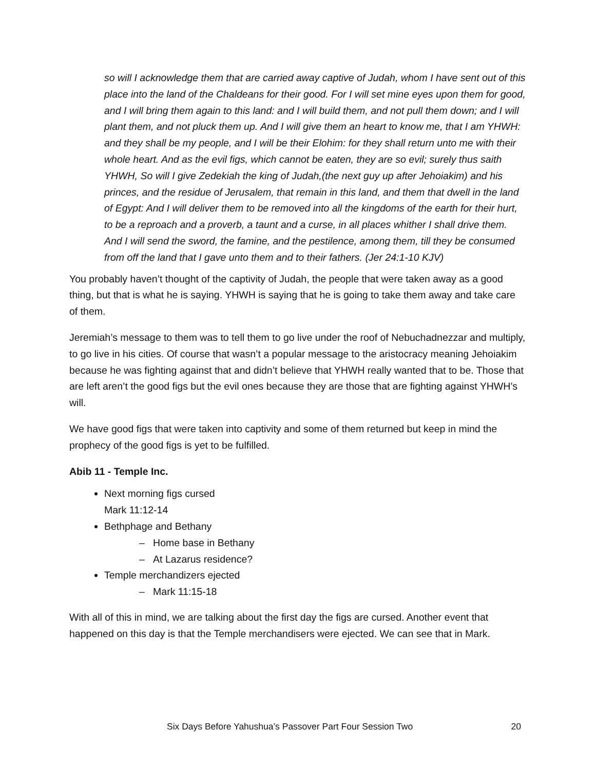so will I acknowledge them that are carried away captive of Judah, whom I have sent out of this place into the land of the Chaldeans for their good. For I will set mine eyes upon them for good, and I will bring them again to this land: and I will build them, and not pull them down; and I will plant them, and not pluck them up. And I will give them an heart to know me, that I am YHWH: and they shall be my people, and I will be their Elohim: for they shall return unto me with their whole heart. And as the evil figs, which cannot be eaten, they are so evil; surely thus saith YHWH, So will I give Zedekiah the king of Judah,(the next guy up after Jehoiakim) and his princes, and the residue of Jerusalem, that remain in this land, and them that dwell in the land of Egypt: And I will deliver them to be removed into all the kingdoms of the earth for their hurt, to be a reproach and a proverb, a taunt and a curse, in all places whither I shall drive them. And I will send the sword, the famine, and the pestilence, among them, till they be consumed from off the land that I gave unto them and to their fathers. (Jer 24:1-10 KJV)
You probably haven’t thought of the captivity of Judah, the people that were taken away as a good thing, but that is what he is saying. YHWH is saying that he is going to take them away and take care of them.
Jeremiah’s message to them was to tell them to go live under the roof of Nebuchadnezzar and multiply, to go live in his cities. Of course that wasn’t a popular message to the aristocracy meaning Jehoiakim because he was fighting against that and didn’t believe that YHWH really wanted that to be. Those that are left aren’t the good figs but the evil ones because they are those that are fighting against YHWH’s will.
We have good figs that were taken into captivity and some of them returned but keep in mind the prophecy of the good figs is yet to be fulfilled.
Abib 11 - Temple Inc.
Next morning figs cursed
Mark 11:12-14
Bethphage and Bethany
– Home base in Bethany
– At Lazarus residence?
Temple merchandizers ejected
– Mark 11:15-18
With all of this in mind, we are talking about the first day the figs are cursed. Another event that happened on this day is that the Temple merchandisers were ejected. We can see that in Mark.
Six Days Before Yahushua’s Passover Part Four Session Two 20